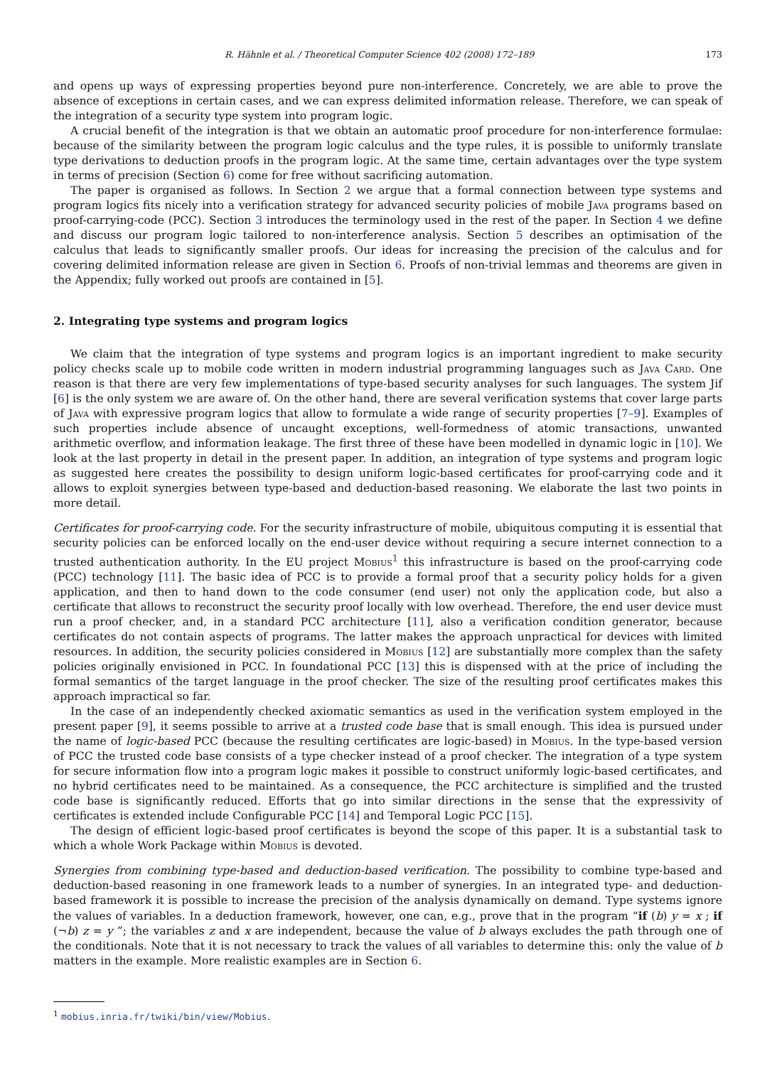R. Hähnle et al. / Theoretical Computer Science 402 (2008) 172–189 173
and opens up ways of expressing properties beyond pure non-interference. Concretely, we are able to prove the absence of exceptions in certain cases, and we can express delimited information release. Therefore, we can speak of the integration of a security type system into program logic.
A crucial benefit of the integration is that we obtain an automatic proof procedure for non-interference formulae: because of the similarity between the program logic calculus and the type rules, it is possible to uniformly translate type derivations to deduction proofs in the program logic. At the same time, certain advantages over the type system in terms of precision (Section 6) come for free without sacrificing automation.
The paper is organised as follows. In Section 2 we argue that a formal connection between type systems and program logics fits nicely into a verification strategy for advanced security policies of mobile Java programs based on proof-carrying-code (PCC). Section 3 introduces the terminology used in the rest of the paper. In Section 4 we define and discuss our program logic tailored to non-interference analysis. Section 5 describes an optimisation of the calculus that leads to significantly smaller proofs. Our ideas for increasing the precision of the calculus and for covering delimited information release are given in Section 6. Proofs of non-trivial lemmas and theorems are given in the Appendix; fully worked out proofs are contained in [5].
2. Integrating type systems and program logics
We claim that the integration of type systems and program logics is an important ingredient to make security policy checks scale up to mobile code written in modern industrial programming languages such as Java Card. One reason is that there are very few implementations of type-based security analyses for such languages. The system Jif [6] is the only system we are aware of. On the other hand, there are several verification systems that cover large parts of Java with expressive program logics that allow to formulate a wide range of security properties [7–9]. Examples of such properties include absence of uncaught exceptions, well-formedness of atomic transactions, unwanted arithmetic overflow, and information leakage. The first three of these have been modelled in dynamic logic in [10]. We look at the last property in detail in the present paper. In addition, an integration of type systems and program logic as suggested here creates the possibility to design uniform logic-based certificates for proof-carrying code and it allows to exploit synergies between type-based and deduction-based reasoning. We elaborate the last two points in more detail.
Certificates for proof-carrying code. For the security infrastructure of mobile, ubiquitous computing it is essential that security policies can be enforced locally on the end-user device without requiring a secure internet connection to a trusted authentication authority. In the EU project Mobius<sup>1</sup> this infrastructure is based on the proof-carrying code (PCC) technology [11]. The basic idea of PCC is to provide a formal proof that a security policy holds for a given application, and then to hand down to the code consumer (end user) not only the application code, but also a certificate that allows to reconstruct the security proof locally with low overhead. Therefore, the end user device must run a proof checker, and, in a standard PCC architecture [11], also a verification condition generator, because certificates do not contain aspects of programs. The latter makes the approach unpractical for devices with limited resources. In addition, the security policies considered in Mobius [12] are substantially more complex than the safety policies originally envisioned in PCC. In foundational PCC [13] this is dispensed with at the price of including the formal semantics of the target language in the proof checker. The size of the resulting proof certificates makes this approach impractical so far.
In the case of an independently checked axiomatic semantics as used in the verification system employed in the present paper [9], it seems possible to arrive at a trusted code base that is small enough. This idea is pursued under the name of logic-based PCC (because the resulting certificates are logic-based) in Mobius. In the type-based version of PCC the trusted code base consists of a type checker instead of a proof checker. The integration of a type system for secure information flow into a program logic makes it possible to construct uniformly logic-based certificates, and no hybrid certificates need to be maintained. As a consequence, the PCC architecture is simplified and the trusted code base is significantly reduced. Efforts that go into similar directions in the sense that the expressivity of certificates is extended include Configurable PCC [14] and Temporal Logic PCC [15].
The design of efficient logic-based proof certificates is beyond the scope of this paper. It is a substantial task to which a whole Work Package within Mobius is devoted.
Synergies from combining type-based and deduction-based verification. The possibility to combine type-based and deduction-based reasoning in one framework leads to a number of synergies. In an integrated type- and deduction-based framework it is possible to increase the precision of the analysis dynamically on demand. Type systems ignore the values of variables. In a deduction framework, however, one can, e.g., prove that in the program “if (b) y = x ; if (¬b) z = y ”; the variables z and x are independent, because the value of b always excludes the path through one of the conditionals. Note that it is not necessary to track the values of all variables to determine this: only the value of b matters in the example. More realistic examples are in Section 6.
<sup>1</sup> mobius.inria.fr/twiki/bin/view/Mobius.